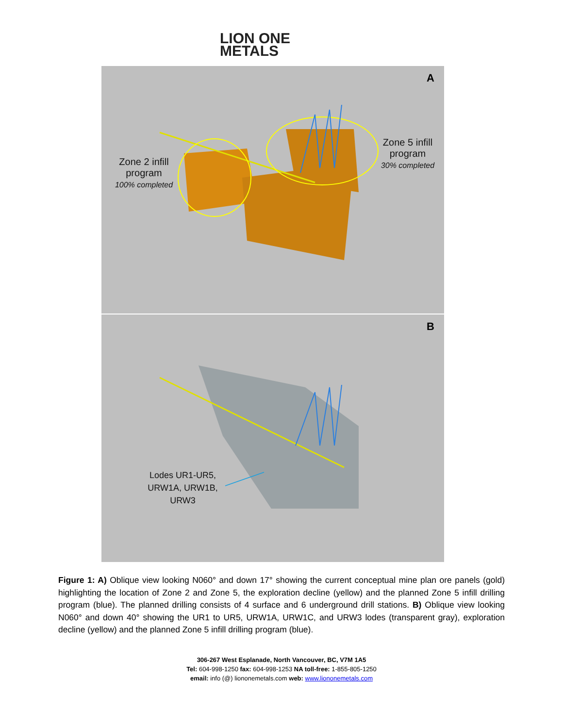LION ONE
METALS
A
Zone 2 infill
program
100% completed
Zone 5 infill
program
30% completed
B
Lodes UR1-UR5,
URW1A, URW1B,
URW3
Figure 1: A) Oblique view looking N060° and down 17° showing the current conceptual mine plan ore panels (gold) highlighting the location of Zone 2 and Zone 5, the exploration decline (yellow) and the planned Zone 5 infill drilling program (blue). The planned drilling consists of 4 surface and 6 underground drill stations. B) Oblique view looking N060° and down 40° showing the UR1 to UR5, URW1A, URW1C, and URW3 lodes (transparent gray), exploration decline (yellow) and the planned Zone 5 infill drilling program (blue).
306-267 West Esplanade, North Vancouver, BC, V7M 1A5
Tel: 604-998-1250 fax: 604-998-1253 NA toll-free: 1-855-805-1250
email: info (@) liononemetals.com web: www.liononemetals.com